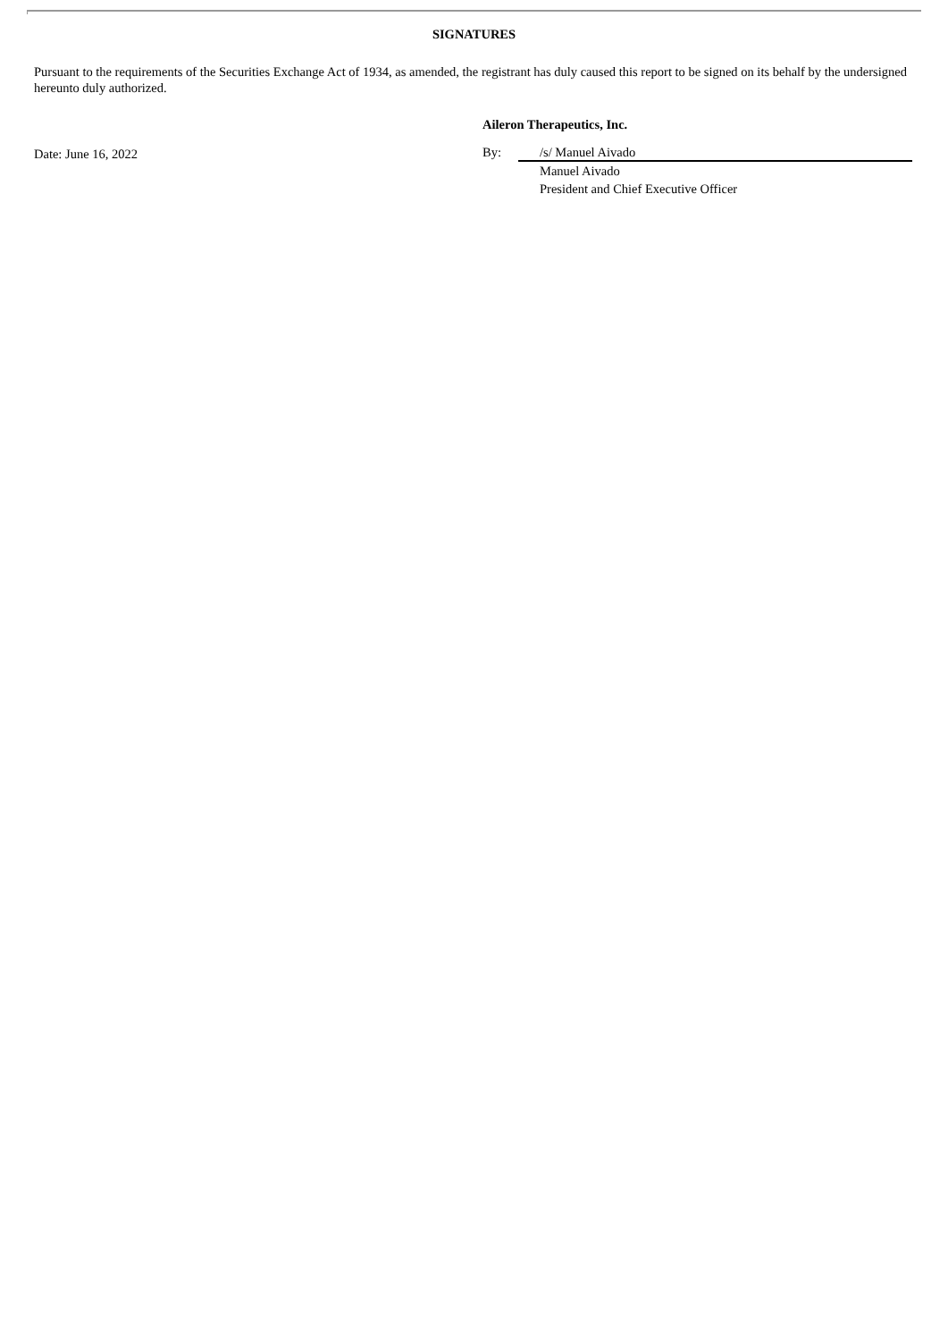SIGNATURES
Pursuant to the requirements of the Securities Exchange Act of 1934, as amended, the registrant has duly caused this report to be signed on its behalf by the undersigned hereunto duly authorized.
Date: June 16, 2022
Aileron Therapeutics, Inc.
By: /s/ Manuel Aivado
Manuel Aivado
President and Chief Executive Officer